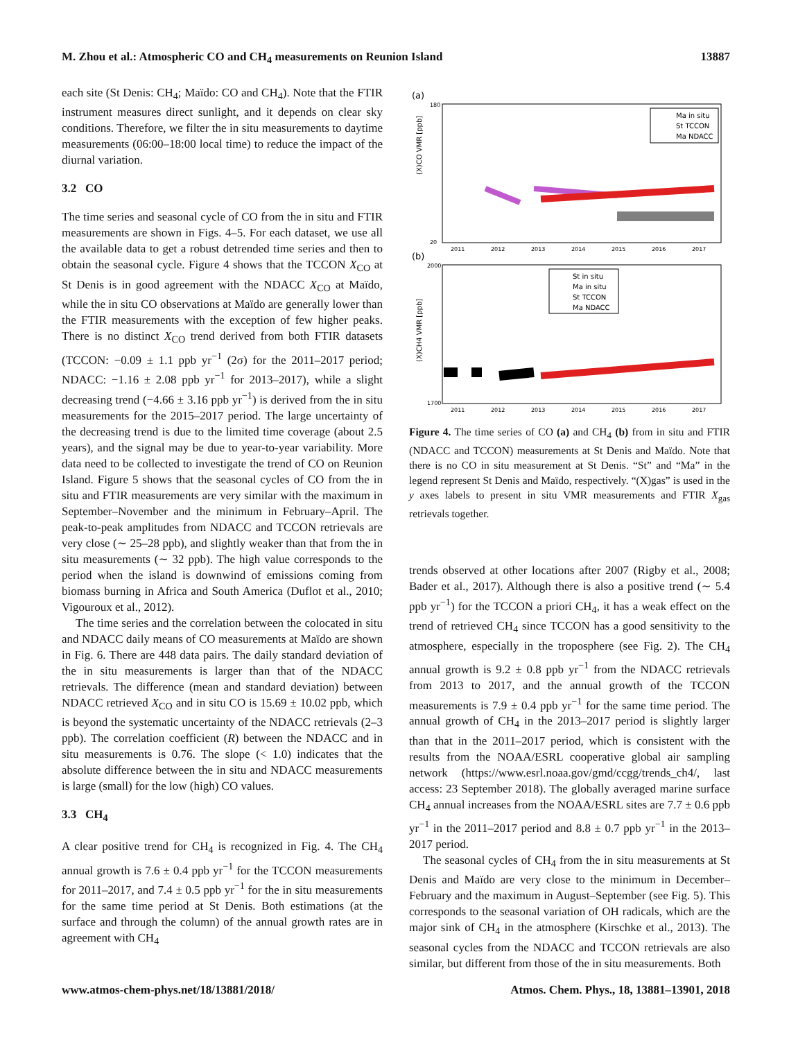M. Zhou et al.: Atmospheric CO and CH<sub>4</sub> measurements on Reunion Island 13887
each site (St Denis: CH<sub>4</sub>; Maïdo: CO and CH<sub>4</sub>). Note that the FTIR instrument measures direct sunlight, and it depends on clear sky conditions. Therefore, we filter the in situ measurements to daytime measurements (06:00–18:00 local time) to reduce the impact of the diurnal variation.
3.2 CO
The time series and seasonal cycle of CO from the in situ and FTIR measurements are shown in Figs. 4–5. For each dataset, we use all the available data to get a robust detrended time series and then to obtain the seasonal cycle. Figure 4 shows that the TCCON X<sub>CO</sub> at St Denis is in good agreement with the NDACC X<sub>CO</sub> at Maïdo, while the in situ CO observations at Maïdo are generally lower than the FTIR measurements with the exception of few higher peaks. There is no distinct X<sub>CO</sub> trend derived from both FTIR datasets (TCCON: −0.09 ± 1.1 ppb yr<sup>−1</sup> (2σ) for the 2011–2017 period; NDACC: −1.16 ± 2.08 ppb yr<sup>−1</sup> for 2013–2017), while a slight decreasing trend (−4.66 ± 3.16 ppb yr<sup>−1</sup>) is derived from the in situ measurements for the 2015–2017 period. The large uncertainty of the decreasing trend is due to the limited time coverage (about 2.5 years), and the signal may be due to year-to-year variability. More data need to be collected to investigate the trend of CO on Reunion Island. Figure 5 shows that the seasonal cycles of CO from the in situ and FTIR measurements are very similar with the maximum in September–November and the minimum in February–April. The peak-to-peak amplitudes from NDACC and TCCON retrievals are very close (∼ 25–28 ppb), and slightly weaker than that from the in situ measurements (∼ 32 ppb). The high value corresponds to the period when the island is downwind of emissions coming from biomass burning in Africa and South America (Duflot et al., 2010; Vigouroux et al., 2012).
The time series and the correlation between the colocated in situ and NDACC daily means of CO measurements at Maïdo are shown in Fig. 6. There are 448 data pairs. The daily standard deviation of the in situ measurements is larger than that of the NDACC retrievals. The difference (mean and standard deviation) between NDACC retrieved X<sub>CO</sub> and in situ CO is 15.69 ± 10.02 ppb, which is beyond the systematic uncertainty of the NDACC retrievals (2–3 ppb). The correlation coefficient (R) between the NDACC and in situ measurements is 0.76. The slope (< 1.0) indicates that the absolute difference between the in situ and NDACC measurements is large (small) for the low (high) CO values.
3.3 CH<sub>4</sub>
A clear positive trend for CH<sub>4</sub> is recognized in Fig. 4. The CH<sub>4</sub> annual growth is 7.6 ± 0.4 ppb yr<sup>−1</sup> for the TCCON measurements for 2011–2017, and 7.4 ± 0.5 ppb yr<sup>−1</sup> for the in situ measurements for the same time period at St Denis. Both estimations (at the surface and through the column) of the annual growth rates are in agreement with CH<sub>4</sub>
(a)
(X)CO VMR [ppb]
180
20
2011
2012
2013
2014
2015
2016
2017
Ma in situ
St TCCON
Ma NDACC
(b)
(X)CH4 VMR [ppb]
2000
1700
2011
2012
2013
2014
2015
2016
2017
St in situ
Ma in situ
St TCCON
Ma NDACC
Figure 4. The time series of CO (a) and CH<sub>4</sub> (b) from in situ and FTIR (NDACC and TCCON) measurements at St Denis and Maïdo. Note that there is no CO in situ measurement at St Denis. “St” and “Ma” in the legend represent St Denis and Maïdo, respectively. “(X)gas” is used in the y axes labels to present in situ VMR measurements and FTIR X<sub>gas</sub> retrievals together.
trends observed at other locations after 2007 (Rigby et al., 2008; Bader et al., 2017). Although there is also a positive trend (∼ 5.4 ppb yr<sup>−1</sup>) for the TCCON a priori CH<sub>4</sub>, it has a weak effect on the trend of retrieved CH<sub>4</sub> since TCCON has a good sensitivity to the atmosphere, especially in the troposphere (see Fig. 2). The CH<sub>4</sub> annual growth is 9.2 ± 0.8 ppb yr<sup>−1</sup> from the NDACC retrievals from 2013 to 2017, and the annual growth of the TCCON measurements is 7.9 ± 0.4 ppb yr<sup>−1</sup> for the same time period. The annual growth of CH<sub>4</sub> in the 2013–2017 period is slightly larger than that in the 2011–2017 period, which is consistent with the results from the NOAA/ESRL cooperative global air sampling network (https://www.esrl.noaa.gov/gmd/ccgg/trends_ch4/, last access: 23 September 2018). The globally averaged marine surface CH<sub>4</sub> annual increases from the NOAA/ESRL sites are 7.7 ± 0.6 ppb yr<sup>−1</sup> in the 2011–2017 period and 8.8 ± 0.7 ppb yr<sup>−1</sup> in the 2013–2017 period.
The seasonal cycles of CH<sub>4</sub> from the in situ measurements at St Denis and Maïdo are very close to the minimum in December–February and the maximum in August–September (see Fig. 5). This corresponds to the seasonal variation of OH radicals, which are the major sink of CH<sub>4</sub> in the atmosphere (Kirschke et al., 2013). The seasonal cycles from the NDACC and TCCON retrievals are also similar, but different from those of the in situ measurements. Both
www.atmos-chem-phys.net/18/13881/2018/ Atmos. Chem. Phys., 18, 13881–13901, 2018